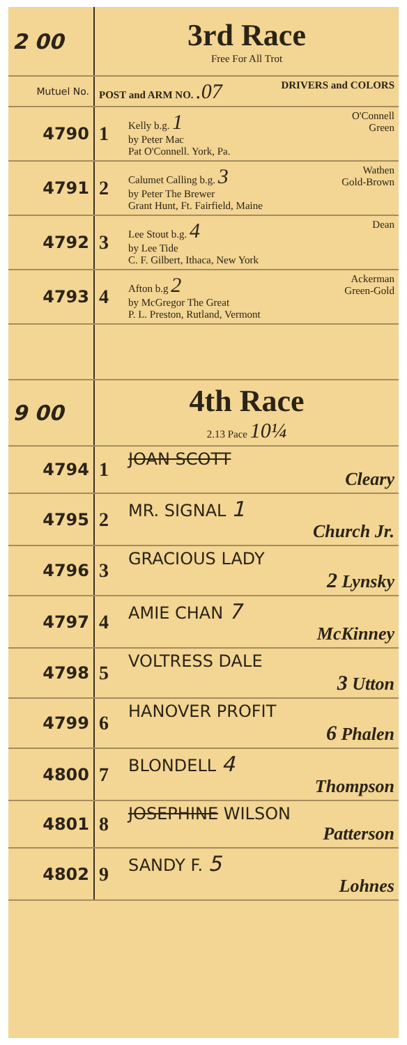| 2 00 | 3rd Race Free For All Trot | |
| Mutuel No. | DRIVERS and COLORS POST and ARM NO. .07 | |
| 4790 | 1 | O'Connell Green Kelly b.g. 1 by Peter Mac Pat O'Connell. York, Pa. |
| 4791 | 2 | Wathen Gold-Brown Calumet Calling b.g. 3 by Peter The Brewer Grant Hunt, Ft. Fairfield, Maine |
| 4792 | 3 | Dean Lee Stout b.g. 4 by Lee Tide C. F. Gilbert, Ithaca, New York |
| 4793 | 4 | Ackerman Green-Gold Afton b.g 2 by McGregor The Great P. L. Preston, Rutland, Vermont |
| 9 00 | 4th Race 2.13 Pace 10¼ | |
| 4794 | 1 | JOAN SCOTT Cleary |
| 4795 | 2 | MR. SIGNAL 1 Church Jr. |
| 4796 | 3 | GRACIOUS LADY 2 Lynsky |
| 4797 | 4 | AMIE CHAN 7 McKinney |
| 4798 | 5 | VOLTRESS DALE 3 Utton |
| 4799 | 6 | HANOVER PROFIT 6 Phalen |
| 4800 | 7 | BLONDELL 4 Thompson |
| 4801 | 8 | JOSEPHINE WILSON Patterson |
| 4802 | 9 | SANDY F. 5 Lohnes |